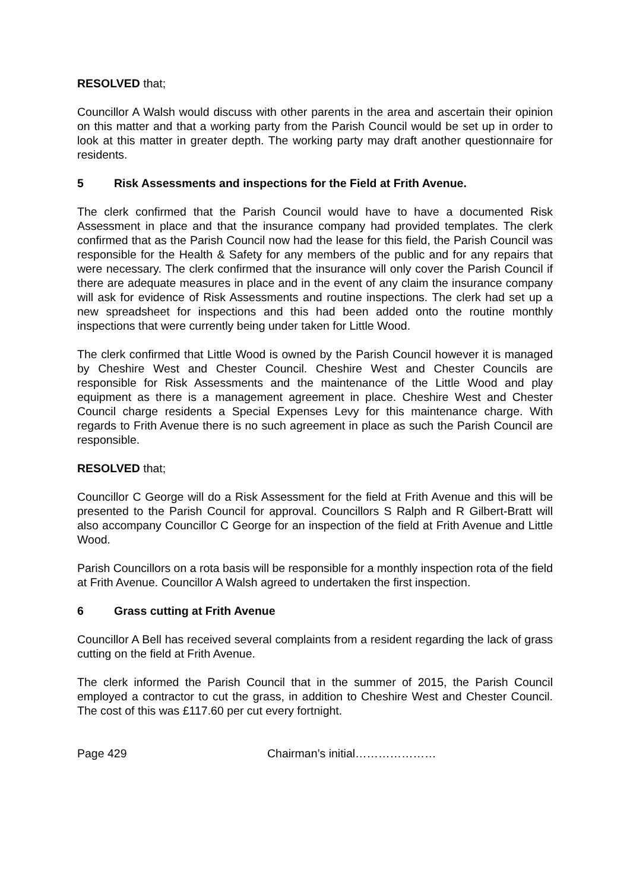RESOLVED that;
Councillor A Walsh would discuss with other parents in the area and ascertain their opinion on this matter and that a working party from the Parish Council would be set up in order to look at this matter in greater depth. The working party may draft another questionnaire for residents.
5 Risk Assessments and inspections for the Field at Frith Avenue.
The clerk confirmed that the Parish Council would have to have a documented Risk Assessment in place and that the insurance company had provided templates. The clerk confirmed that as the Parish Council now had the lease for this field, the Parish Council was responsible for the Health & Safety for any members of the public and for any repairs that were necessary. The clerk confirmed that the insurance will only cover the Parish Council if there are adequate measures in place and in the event of any claim the insurance company will ask for evidence of Risk Assessments and routine inspections. The clerk had set up a new spreadsheet for inspections and this had been added onto the routine monthly inspections that were currently being under taken for Little Wood.
The clerk confirmed that Little Wood is owned by the Parish Council however it is managed by Cheshire West and Chester Council. Cheshire West and Chester Councils are responsible for Risk Assessments and the maintenance of the Little Wood and play equipment as there is a management agreement in place. Cheshire West and Chester Council charge residents a Special Expenses Levy for this maintenance charge. With regards to Frith Avenue there is no such agreement in place as such the Parish Council are responsible.
RESOLVED that;
Councillor C George will do a Risk Assessment for the field at Frith Avenue and this will be presented to the Parish Council for approval. Councillors S Ralph and R Gilbert-Bratt will also accompany Councillor C George for an inspection of the field at Frith Avenue and Little Wood.
Parish Councillors on a rota basis will be responsible for a monthly inspection rota of the field at Frith Avenue. Councillor A Walsh agreed to undertaken the first inspection.
6 Grass cutting at Frith Avenue
Councillor A Bell has received several complaints from a resident regarding the lack of grass cutting on the field at Frith Avenue.
The clerk informed the Parish Council that in the summer of 2015, the Parish Council employed a contractor to cut the grass, in addition to Cheshire West and Chester Council. The cost of this was £117.60 per cut every fortnight.
Page 429 Chairman’s initial…………………